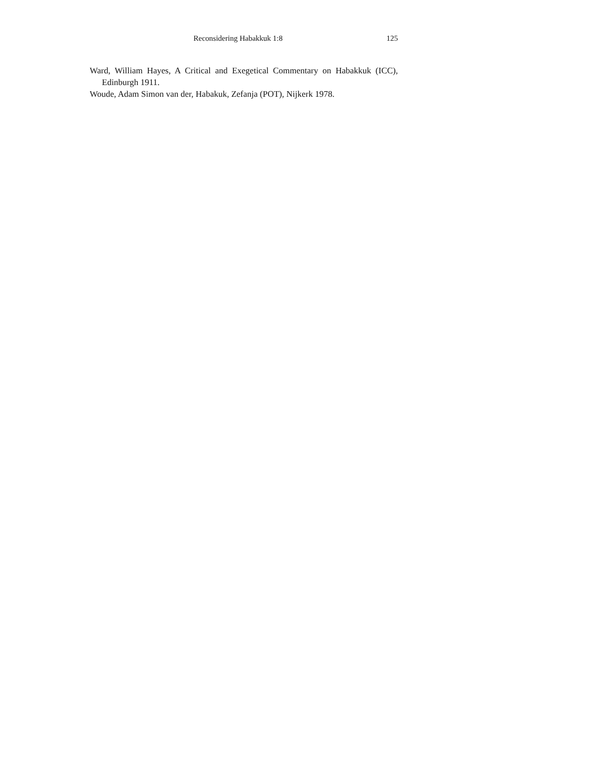Reconsidering Habakkuk 1:8 125
Ward, William Hayes, A Critical and Exegetical Commentary on Habakkuk (ICC), Edinburgh 1911.
Woude, Adam Simon van der, Habakuk, Zefanja (POT), Nijkerk 1978.